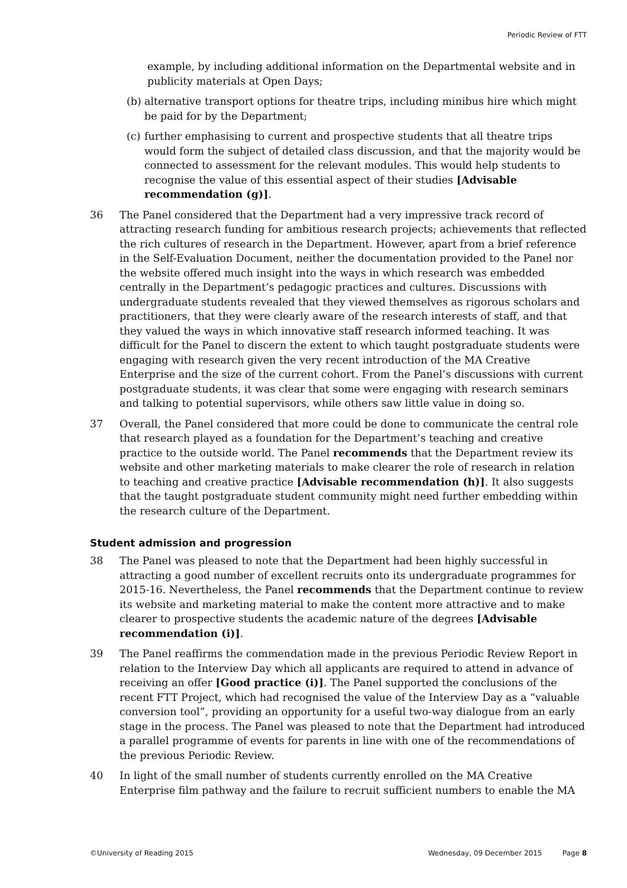Periodic Review of FTT
example, by including additional information on the Departmental website and in publicity materials at Open Days;
(b)
alternative transport options for theatre trips, including minibus hire which might be paid for by the Department;
(c)
further emphasising to current and prospective students that all theatre trips would form the subject of detailed class discussion, and that the majority would be connected to assessment for the relevant modules. This would help students to recognise the value of this essential aspect of their studies [Advisable recommendation (g)].
36 The Panel considered that the Department had a very impressive track record of attracting research funding for ambitious research projects; achievements that reflected the rich cultures of research in the Department. However, apart from a brief reference in the Self-Evaluation Document, neither the documentation provided to the Panel nor the website offered much insight into the ways in which research was embedded centrally in the Department’s pedagogic practices and cultures. Discussions with undergraduate students revealed that they viewed themselves as rigorous scholars and practitioners, that they were clearly aware of the research interests of staff, and that they valued the ways in which innovative staff research informed teaching. It was difficult for the Panel to discern the extent to which taught postgraduate students were engaging with research given the very recent introduction of the MA Creative Enterprise and the size of the current cohort. From the Panel’s discussions with current postgraduate students, it was clear that some were engaging with research seminars and talking to potential supervisors, while others saw little value in doing so.
37 Overall, the Panel considered that more could be done to communicate the central role that research played as a foundation for the Department’s teaching and creative practice to the outside world. The Panel recommends that the Department review its website and other marketing materials to make clearer the role of research in relation to teaching and creative practice [Advisable recommendation (h)]. It also suggests that the taught postgraduate student community might need further embedding within the research culture of the Department.
Student admission and progression
38 The Panel was pleased to note that the Department had been highly successful in attracting a good number of excellent recruits onto its undergraduate programmes for 2015-16. Nevertheless, the Panel recommends that the Department continue to review its website and marketing material to make the content more attractive and to make clearer to prospective students the academic nature of the degrees [Advisable recommendation (i)].
39 The Panel reaffirms the commendation made in the previous Periodic Review Report in relation to the Interview Day which all applicants are required to attend in advance of receiving an offer [Good practice (i)]. The Panel supported the conclusions of the recent FTT Project, which had recognised the value of the Interview Day as a “valuable conversion tool”, providing an opportunity for a useful two-way dialogue from an early stage in the process. The Panel was pleased to note that the Department had introduced a parallel programme of events for parents in line with one of the recommendations of the previous Periodic Review.
40 In light of the small number of students currently enrolled on the MA Creative Enterprise film pathway and the failure to recruit sufficient numbers to enable the MA
©University of Reading 2015 Wednesday, 09 December 2015 Page 8